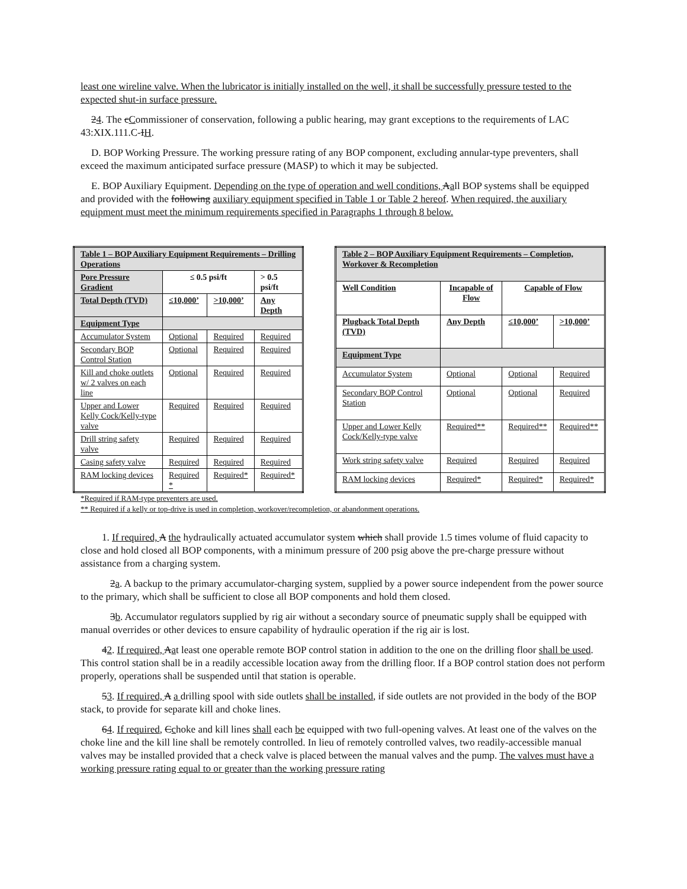least one wireline valve. When the lubricator is initially installed on the well, it shall be successfully pressure tested to the expected shut-in surface pressure.
24. The cCommissioner of conservation, following a public hearing, may grant exceptions to the requirements of LAC 43:XIX.111.C-IH.
D. BOP Working Pressure. The working pressure rating of any BOP component, excluding annular-type preventers, shall exceed the maximum anticipated surface pressure (MASP) to which it may be subjected.
E. BOP Auxiliary Equipment. Depending on the type of operation and well conditions, Aall BOP systems shall be equipped and provided with the following auxiliary equipment specified in Table 1 or Table 2 hereof. When required, the auxiliary equipment must meet the minimum requirements specified in Paragraphs 1 through 8 below.
| Table 1 – BOP Auxiliary Equipment Requirements – Drilling Operations | | | |
| --- | --- | --- | --- |
| Pore Pressure Gradient | ≤ 0.5 psi/ft | | > 0.5 psi/ft |
| Total Depth (TVD) | ≤10,000’ | >10,000’ | Any Depth |
| Equipment Type | | | |
| Accumulator System | Optional | Required | Required |
| Secondary BOP Control Station | Optional | Required | Required |
| Kill and choke outlets w/ 2 valves on each line | Optional | Required | Required |
| Upper and Lower Kelly Cock/Kelly-type valve | Required | Required | Required |
| Drill string safety valve | Required | Required | Required |
| Casing safety valve | Required | Required | Required |
| RAM locking devices | Required * | Required* | Required* |
| Table 2 – BOP Auxiliary Equipment Requirements – Completion, Workover & Recompletion | | | |
| --- | --- | --- | --- |
| Well Condition | Incapable of Flow | Capable of Flow | |
| Plugback Total Depth (TVD) | Any Depth | ≤10,000’ | >10,000’ |
| Equipment Type | | | |
| Accumulator System | Optional | Optional | Required |
| Secondary BOP Control Station | Optional | Optional | Required |
| Upper and Lower Kelly Cock/Kelly-type valve | Required** | Required** | Required** |
| Work string safety valve | Required | Required | Required |
| RAM locking devices | Required* | Required* | Required* |
*Required if RAM-type preventers are used.
** Required if a kelly or top-drive is used in completion, workover/recompletion, or abandonment operations.
1. If required, A the hydraulically actuated accumulator system which shall provide 1.5 times volume of fluid capacity to close and hold closed all BOP components, with a minimum pressure of 200 psig above the pre-charge pressure without assistance from a charging system.
2a. A backup to the primary accumulator-charging system, supplied by a power source independent from the power source to the primary, which shall be sufficient to close all BOP components and hold them closed.
3b. Accumulator regulators supplied by rig air without a secondary source of pneumatic supply shall be equipped with manual overrides or other devices to ensure capability of hydraulic operation if the rig air is lost.
42. If required, Aat least one operable remote BOP control station in addition to the one on the drilling floor shall be used. This control station shall be in a readily accessible location away from the drilling floor. If a BOP control station does not perform properly, operations shall be suspended until that station is operable.
53. If required, A a drilling spool with side outlets shall be installed, if side outlets are not provided in the body of the BOP stack, to provide for separate kill and choke lines.
64. If required, Cchoke and kill lines shall each be equipped with two full-opening valves. At least one of the valves on the choke line and the kill line shall be remotely controlled. In lieu of remotely controlled valves, two readily-accessible manual valves may be installed provided that a check valve is placed between the manual valves and the pump. The valves must have a working pressure rating equal to or greater than the working pressure rating